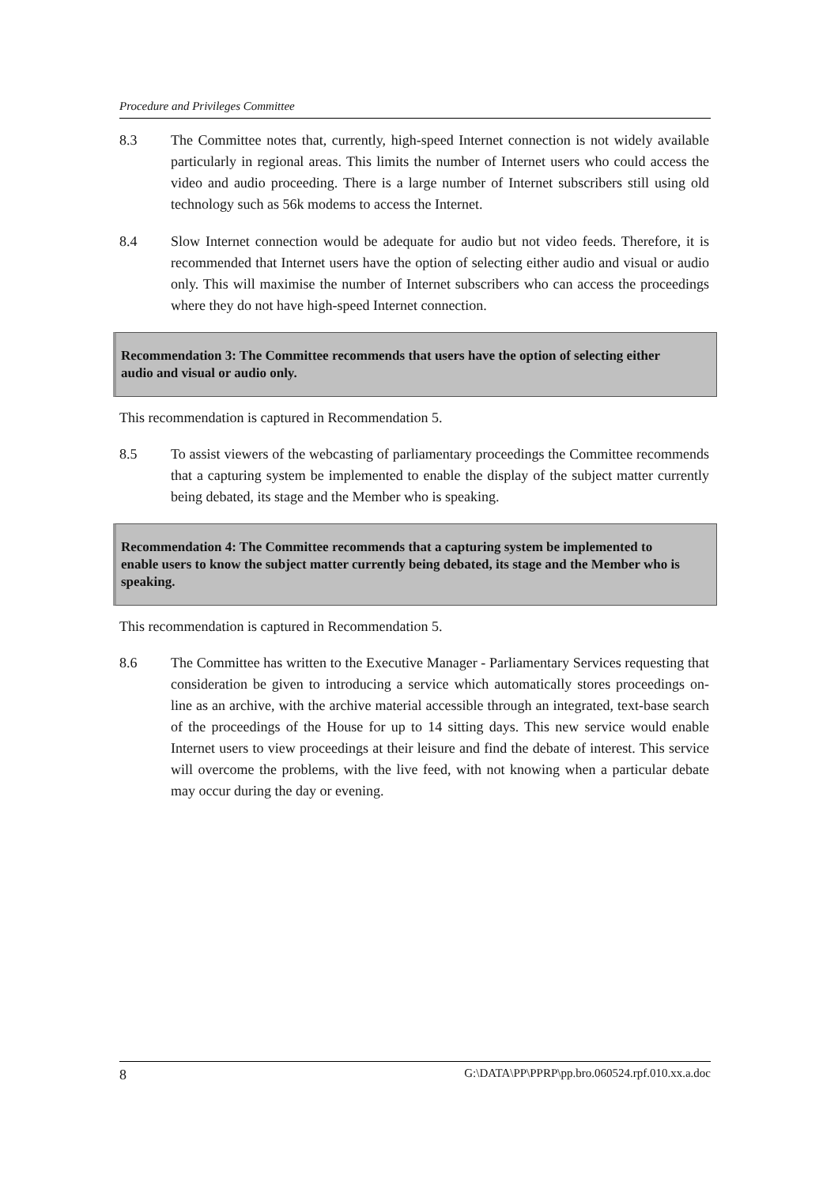Procedure and Privileges Committee
8.3 The Committee notes that, currently, high-speed Internet connection is not widely available particularly in regional areas. This limits the number of Internet users who could access the video and audio proceeding. There is a large number of Internet subscribers still using old technology such as 56k modems to access the Internet.
8.4 Slow Internet connection would be adequate for audio but not video feeds. Therefore, it is recommended that Internet users have the option of selecting either audio and visual or audio only. This will maximise the number of Internet subscribers who can access the proceedings where they do not have high-speed Internet connection.
Recommendation 3: The Committee recommends that users have the option of selecting either audio and visual or audio only.
This recommendation is captured in Recommendation 5.
8.5 To assist viewers of the webcasting of parliamentary proceedings the Committee recommends that a capturing system be implemented to enable the display of the subject matter currently being debated, its stage and the Member who is speaking.
Recommendation 4: The Committee recommends that a capturing system be implemented to enable users to know the subject matter currently being debated, its stage and the Member who is speaking.
This recommendation is captured in Recommendation 5.
8.6 The Committee has written to the Executive Manager - Parliamentary Services requesting that consideration be given to introducing a service which automatically stores proceedings on-line as an archive, with the archive material accessible through an integrated, text-base search of the proceedings of the House for up to 14 sitting days. This new service would enable Internet users to view proceedings at their leisure and find the debate of interest. This service will overcome the problems, with the live feed, with not knowing when a particular debate may occur during the day or evening.
8 G:\DATA\PP\PPRP\pp.bro.060524.rpf.010.xx.a.doc